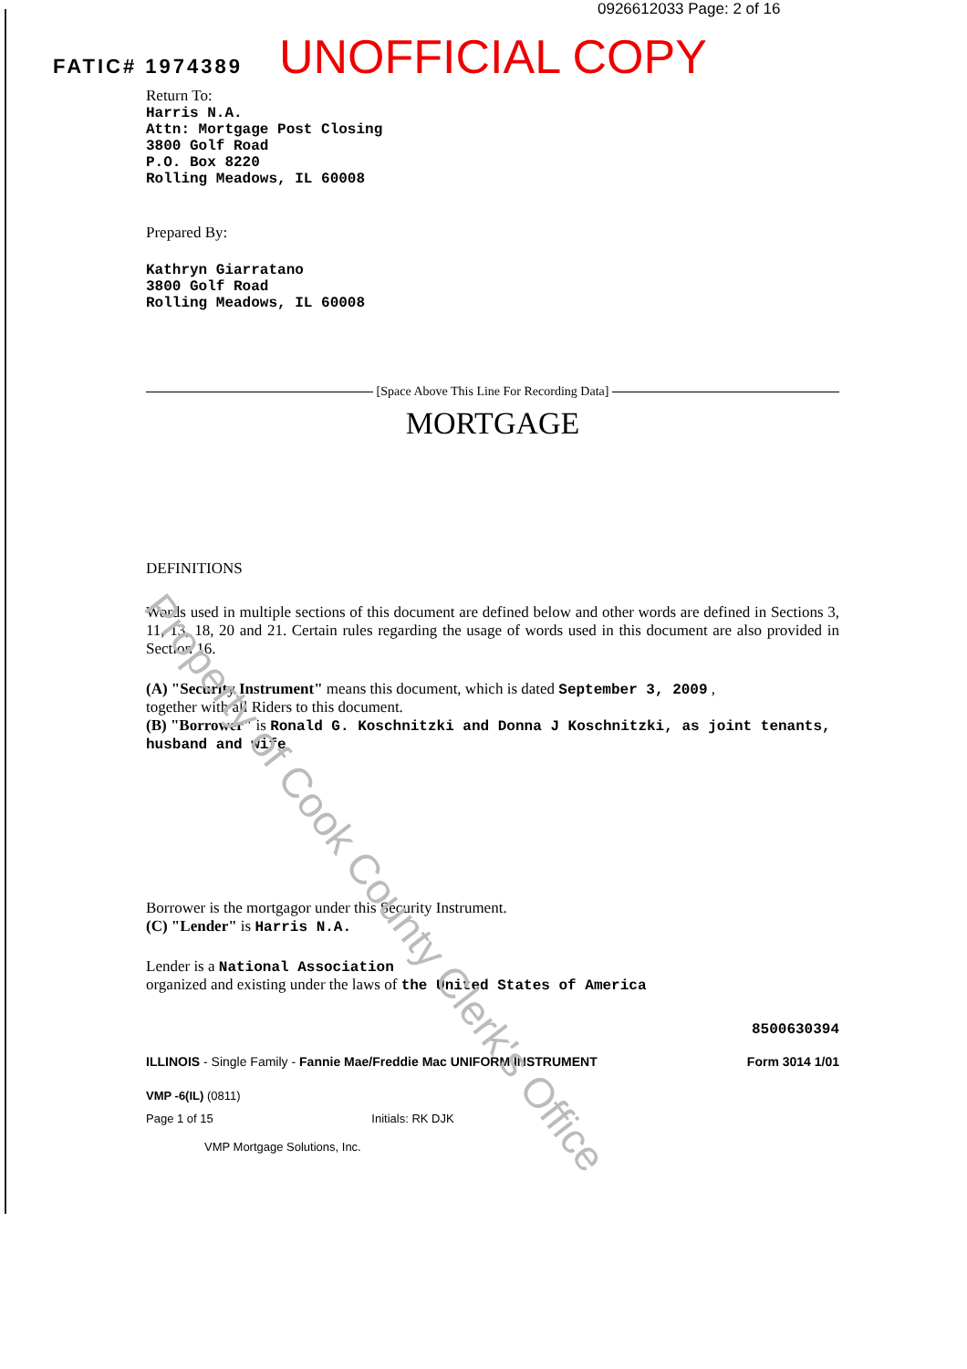0926612033 Page: 2 of 16
FATIC# 1974389 UNOFFICIAL COPY
Return To:
Harris N.A.
Attn: Mortgage Post Closing
3800 Golf Road
P.O. Box 8220
Rolling Meadows, IL 60008
Prepared By:
Kathryn Giarratano
3800 Golf Road
Rolling Meadows, IL 60008
[Space Above This Line For Recording Data]
MORTGAGE
DEFINITIONS
Words used in multiple sections of this document are defined below and other words are defined in Sections 3, 11, 13, 18, 20 and 21. Certain rules regarding the usage of words used in this document are also provided in Section 16.
(A) "Security Instrument" means this document, which is dated September 3, 2009 ,
together with all Riders to this document.
(B) "Borrower" is Ronald G. Koschnitzki and Donna J Koschnitzki, as joint tenants, husband and wife
Borrower is the mortgagor under this Security Instrument.
(C) "Lender" is Harris N.A.
Lender is a National Association
organized and existing under the laws of the United States of America
8500630394
ILLINOIS - Single Family - Fannie Mae/Freddie Mac UNIFORM INSTRUMENT Form 3014 1/01
VMP -6(IL) (0811)
Page 1 of 15 Initials: RK DJK
VMP Mortgage Solutions, Inc.
Property of Cook County Clerk's Office